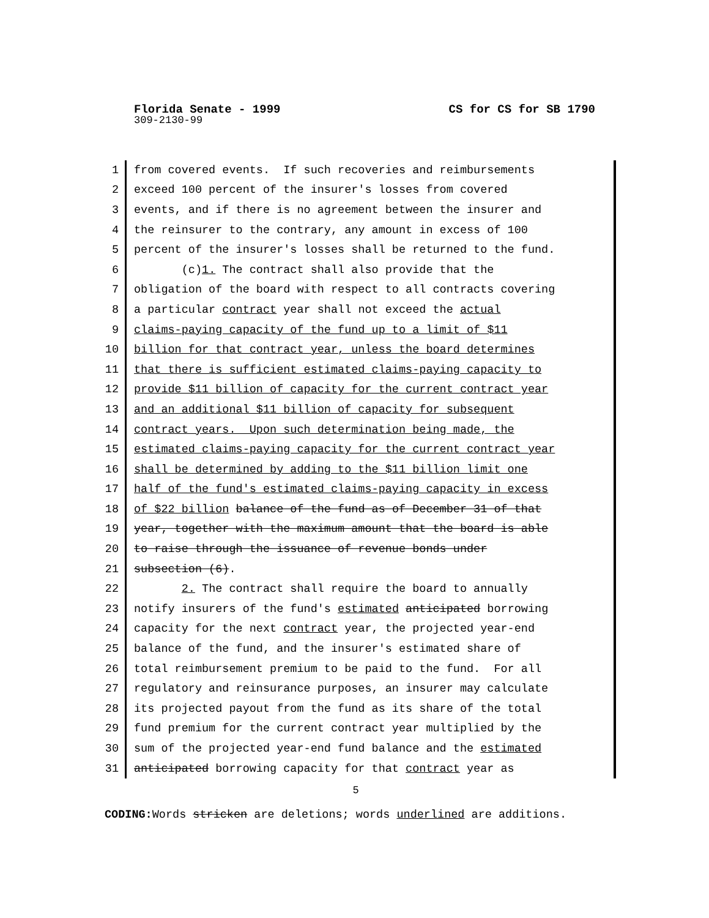CS for CS for SB 1790 Florida Senate - 1999
309-2130-99
1
from covered events. If such recoveries and reimbursements
2
exceed 100 percent of the insurer's losses from covered
3
events, and if there is no agreement between the insurer and
4
the reinsurer to the contrary, any amount in excess of 100
5
percent of the insurer's losses shall be returned to the fund.
6
(c)1. The contract shall also provide that the
7
obligation of the board with respect to all contracts covering
8
a particular contract year shall not exceed the actual
9
claims-paying capacity of the fund up to a limit of $11
10
billion for that contract year, unless the board determines
11
that there is sufficient estimated claims-paying capacity to
12
provide $11 billion of capacity for the current contract year
13
and an additional $11 billion of capacity for subsequent
14
contract years. Upon such determination being made, the
15
estimated claims-paying capacity for the current contract year
16
shall be determined by adding to the $11 billion limit one
17
half of the fund's estimated claims-paying capacity in excess
18
of $22 billion balance of the fund as of December 31 of that
19
year, together with the maximum amount that the board is able
20
to raise through the issuance of revenue bonds under
21
subsection (6).
22
2. The contract shall require the board to annually
23
notify insurers of the fund's estimated anticipated borrowing
24
capacity for the next contract year, the projected year-end
25
balance of the fund, and the insurer's estimated share of
26
total reimbursement premium to be paid to the fund. For all
27
regulatory and reinsurance purposes, an insurer may calculate
28
its projected payout from the fund as its share of the total
29
fund premium for the current contract year multiplied by the
30
sum of the projected year-end fund balance and the estimated
31
anticipated borrowing capacity for that contract year as
5
CODING: Words stricken are deletions; words underlined are additions.